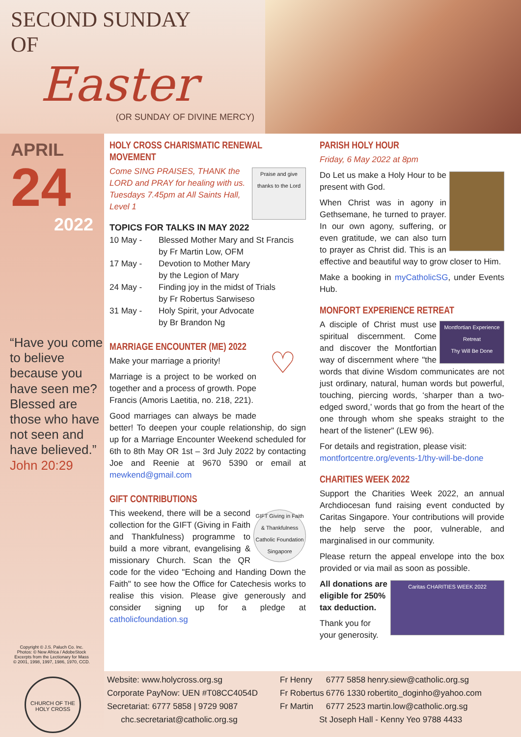SECOND SUNDAY
OF
Easter
(OR SUNDAY OF DIVINE MERCY)
APRIL
24
2022
“Have you come to believe because you have seen me? Blessed are those who have not seen and have believed.” John 20:29
Copyright © J.S. Paluch Co. Inc.
Photos: © New Africa / AdobeStock
Excerpts from the Lectionary for Mass
© 2001, 1998, 1997, 1986, 1970, CCD.
CHURCH OF THE HOLY CROSS
HOLY CROSS CHARISMATIC RENEWAL MOVEMENT
Praise and give thanks to the Lord
Come SING PRAISES, THANK the LORD and PRAY for healing with us. Tuesdays 7.45pm at All Saints Hall, Level 1
TOPICS FOR TALKS IN MAY 2022
| 10 May - | Blessed Mother Mary and St Francis by Fr Martin Low, OFM |
| 17 May - | Devotion to Mother Mary by the Legion of Mary |
| 24 May - | Finding joy in the midst of Trials by Fr Robertus Sarwiseso |
| 31 May - | Holy Spirit, your Advocate by Br Brandon Ng |
MARRIAGE ENCOUNTER (ME) 2022
♡
Make your marriage a priority!
Marriage is a project to be worked on together and a process of growth. Pope Francis (Amoris Laetitia, no. 218, 221).
Good marriages can always be made better! To deepen your couple relationship, do sign up for a Marriage Encounter Weekend scheduled for 6th to 8th May OR 1st – 3rd July 2022 by contacting Joe and Reenie at 9670 5390 or email at mewkend@gmail.com
GIFT CONTRIBUTIONS
GIFT Giving in Faith & Thankfulness Catholic Foundation Singapore
This weekend, there will be a second collection for the GIFT (Giving in Faith and Thankfulness) programme to build a more vibrant, evangelising & missionary Church. Scan the QR code for the video "Echoing and Handing Down the Faith" to see how the Office for Catechesis works to realise this vision. Please give generously and consider signing up for a pledge at catholicfoundation.sg
PARISH HOLY HOUR
Friday, 6 May 2022 at 8pm
Do Let us make a Holy Hour to be present with God.
When Christ was in agony in Gethsemane, he turned to prayer. In our own agony, suffering, or even gratitude, we can also turn to prayer as Christ did. This is an effective and beautiful way to grow closer to Him.
Make a booking in myCatholicSG, under Events Hub.
MONFORT EXPERIENCE RETREAT
Montfortian Experience Retreat
Thy Will Be Done
A disciple of Christ must use spiritual discernment. Come and discover the Montfortian way of discernment where "the words that divine Wisdom communicates are not just ordinary, natural, human words but powerful, touching, piercing words, ‘sharper than a two-edged sword,’ words that go from the heart of the one through whom she speaks straight to the heart of the listener" (LEW 96).
For details and registration, please visit: montfortcentre.org/events-1/thy-will-be-done
CHARITIES WEEK 2022
Support the Charities Week 2022, an annual Archdiocesan fund raising event conducted by Caritas Singapore. Your contributions will provide the help serve the poor, vulnerable, and marginalised in our community.
Please return the appeal envelope into the box provided or via mail as soon as possible.
Caritas CHARITIES WEEK 2022
All donations are eligible for 250% tax deduction.
Thank you for your generosity.
Website: www.holycross.org.sg
Corporate PayNow: UEN #T08CC4054D
Secretariat: 6777 5858 | 9729 9087
chc.secretariat@catholic.org.sg
| Fr Henry | 6777 5858 | henry.siew@catholic.org.sg |
| Fr Robertus | 6776 1330 | robertito_doginho@yahoo.com |
| Fr Martin | 6777 2523 | martin.low@catholic.org.sg |
| St Joseph Hall - Kenny Yeo 9788 4433 | | |